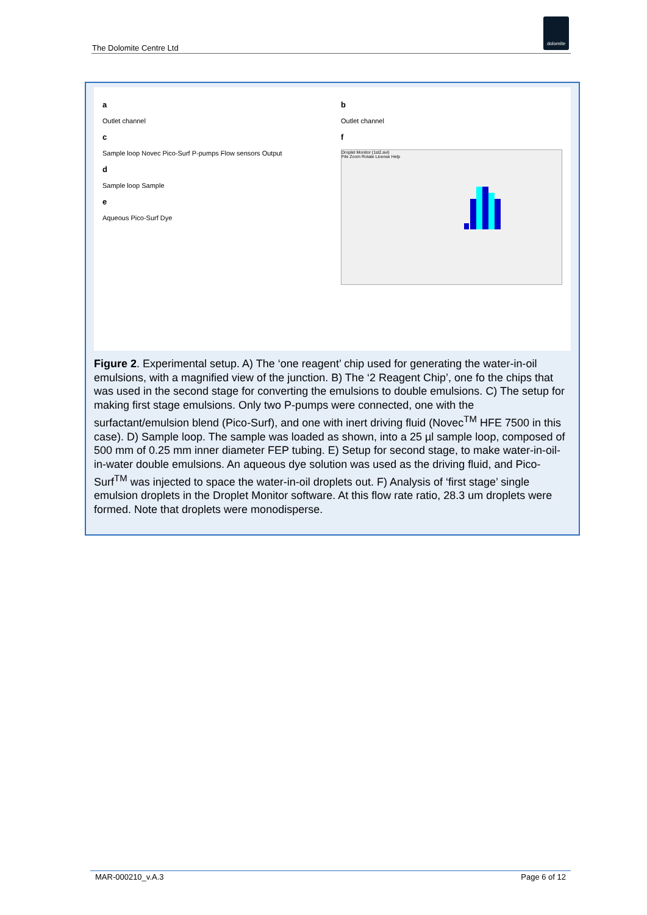The Dolomite Centre Ltd
dolomite
a
Outlet channel
c
Sample loop Novec Pico-Surf P-pumps Flow sensors Output
d
Sample loop Sample
e
Aqueous Pico-Surf Dye
b
Outlet channel
f
Droplet Monitor (1st2.avi)
File Zoom Rotate License Help
Figure 2. Experimental setup. A) The ‘one reagent’ chip used for generating the water-in-oil emulsions, with a magnified view of the junction. B) The ‘2 Reagent Chip’, one fo the chips that was used in the second stage for converting the emulsions to double emulsions. C) The setup for making first stage emulsions. Only two P-pumps were connected, one with the surfactant/emulsion blend (Pico-Surf), and one with inert driving fluid (Novec<sup>TM</sup> HFE 7500 in this case). D) Sample loop. The sample was loaded as shown, into a 25 µl sample loop, composed of 500 mm of 0.25 mm inner diameter FEP tubing. E) Setup for second stage, to make water-in-oil-in-water double emulsions. An aqueous dye solution was used as the driving fluid, and Pico-Surf<sup>TM</sup> was injected to space the water-in-oil droplets out. F) Analysis of ‘first stage’ single emulsion droplets in the Droplet Monitor software. At this flow rate ratio, 28.3 um droplets were formed. Note that droplets were monodisperse.
MAR-000210_v.A.3 Page 6 of 12